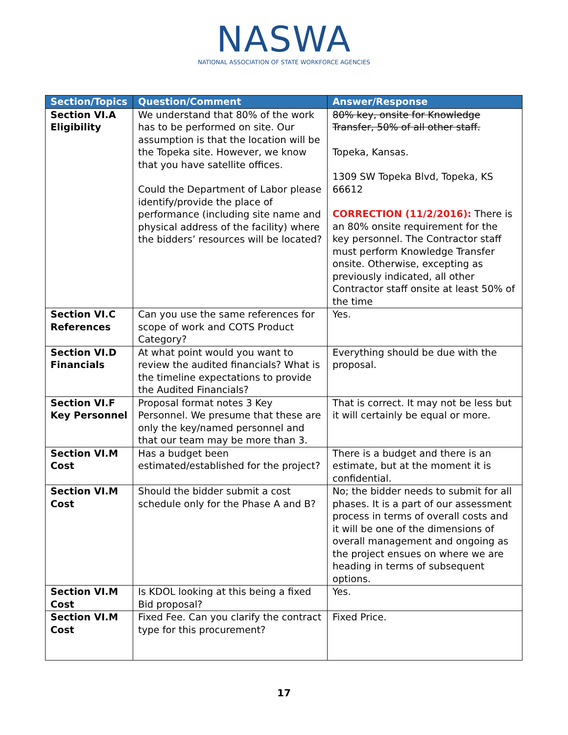NASWA
NATIONAL ASSOCIATION OF STATE WORKFORCE AGENCIES
| Section/Topics | Question/Comment | Answer/Response |
| --- | --- | --- |
| Section VI.A Eligibility | We understand that 80% of the work has to be performed on site. Our assumption is that the location will be the Topeka site. However, we know that you have satellite offices. Could the Department of Labor please identify/provide the place of performance (including site name and physical address of the facility) where the bidders’ resources will be located? | 80% key, onsite for Knowledge Transfer, 50% of all other staff. Topeka, Kansas. 1309 SW Topeka Blvd, Topeka, KS 66612 CORRECTION (11/2/2016): There is an 80% onsite requirement for the key personnel. The Contractor staff must perform Knowledge Transfer onsite. Otherwise, excepting as previously indicated, all other Contractor staff onsite at least 50% of the time |
| Section VI.C References | Can you use the same references for scope of work and COTS Product Category? | Yes. |
| Section VI.D Financials | At what point would you want to review the audited financials? What is the timeline expectations to provide the Audited Financials? | Everything should be due with the proposal. |
| Section VI.F Key Personnel | Proposal format notes 3 Key Personnel. We presume that these are only the key/named personnel and that our team may be more than 3. | That is correct. It may not be less but it will certainly be equal or more. |
| Section VI.M Cost | Has a budget been estimated/established for the project? | There is a budget and there is an estimate, but at the moment it is confidential. |
| Section VI.M Cost | Should the bidder submit a cost schedule only for the Phase A and B? | No; the bidder needs to submit for all phases. It is a part of our assessment process in terms of overall costs and it will be one of the dimensions of overall management and ongoing as the project ensues on where we are heading in terms of subsequent options. |
| Section VI.M Cost | Is KDOL looking at this being a fixed Bid proposal? | Yes. |
| Section VI.M Cost | Fixed Fee. Can you clarify the contract type for this procurement? | Fixed Price. |
17